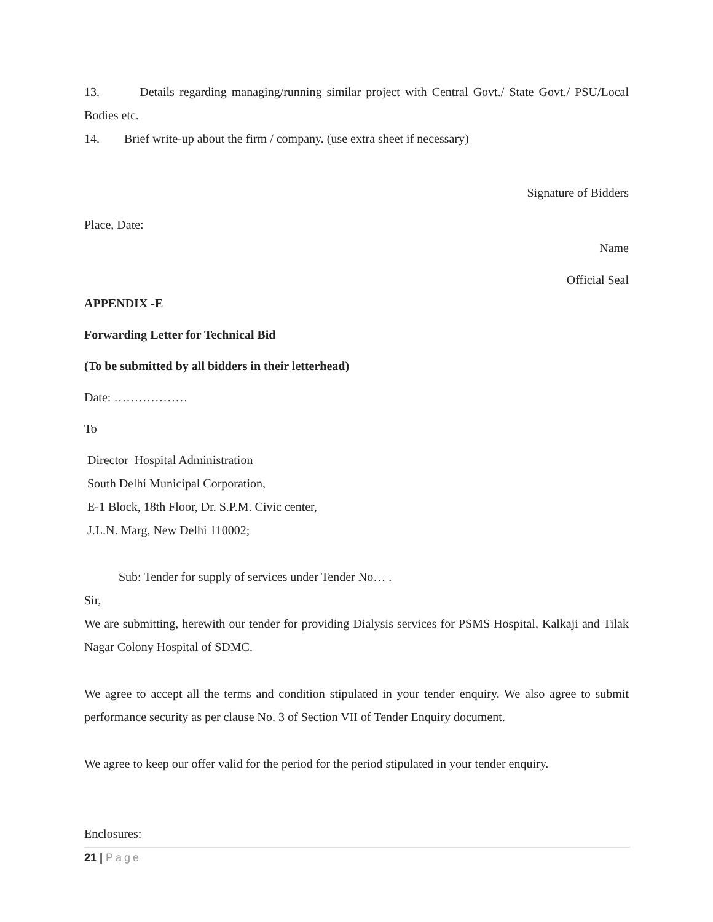13. Details regarding managing/running similar project with Central Govt./ State Govt./ PSU/Local Bodies etc.
14. Brief write-up about the firm / company. (use extra sheet if necessary)
Signature of Bidders
Place, Date:
Name
Official Seal
APPENDIX -E
Forwarding Letter for Technical Bid
(To be submitted by all bidders in their letterhead)
Date: ………………
To
Director Hospital Administration
South Delhi Municipal Corporation,
E-1 Block, 18th Floor, Dr. S.P.M. Civic center,
J.L.N. Marg, New Delhi 110002;
Sub: Tender for supply of services under Tender No… .
Sir,
We are submitting, herewith our tender for providing Dialysis services for PSMS Hospital, Kalkaji and Tilak Nagar Colony Hospital of SDMC.
We agree to accept all the terms and condition stipulated in your tender enquiry. We also agree to submit performance security as per clause No. 3 of Section VII of Tender Enquiry document.
We agree to keep our offer valid for the period for the period stipulated in your tender enquiry.
Enclosures:
21 | Page